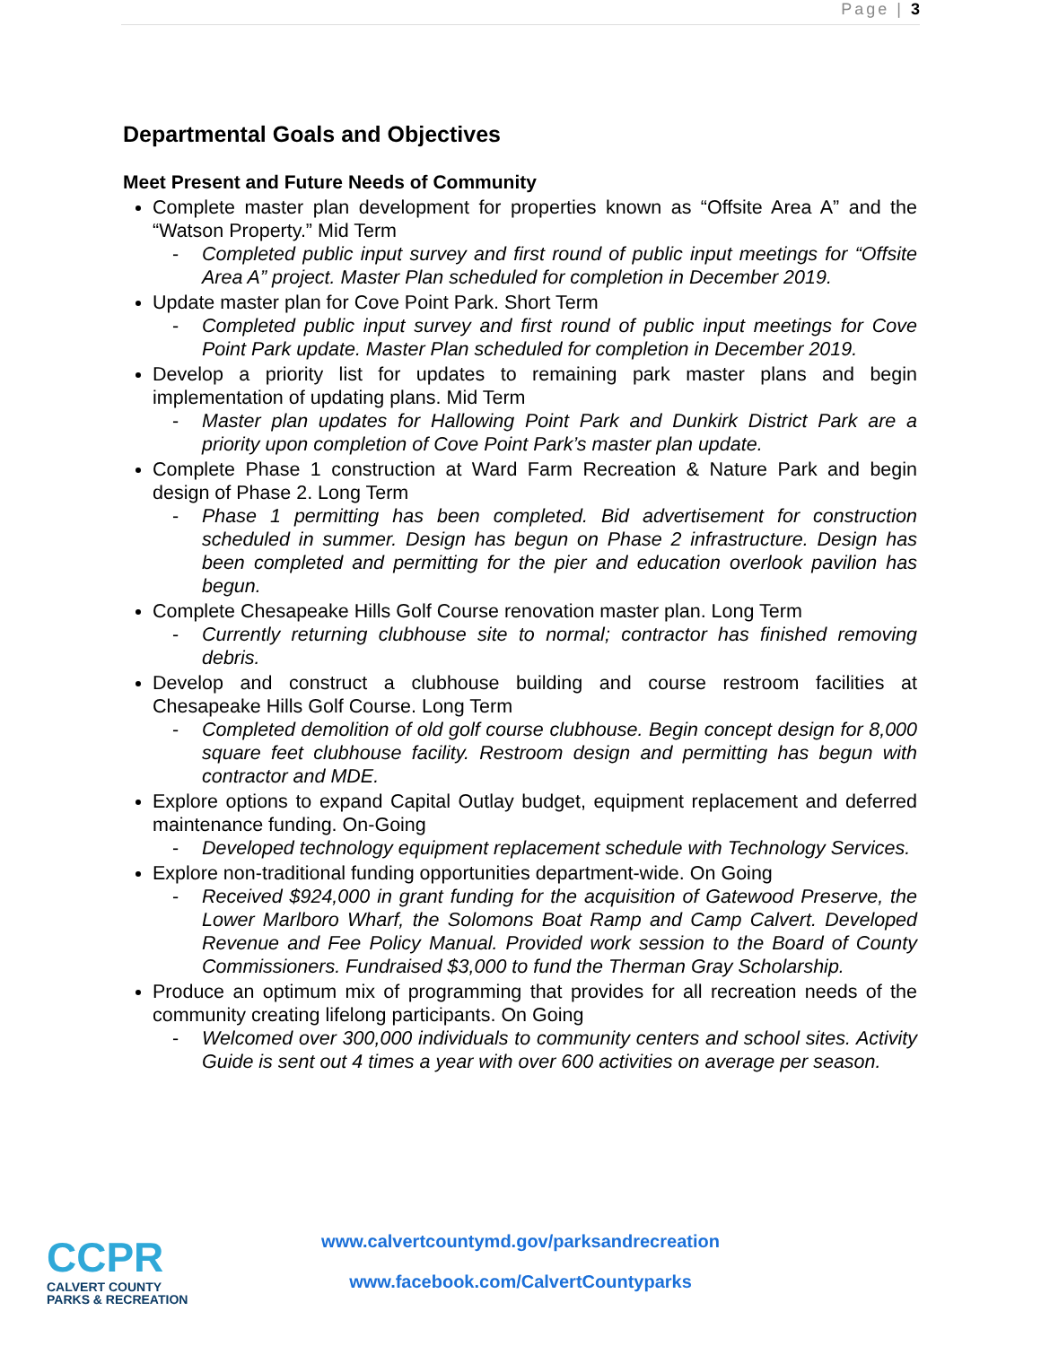Page | 3
Departmental Goals and Objectives
Meet Present and Future Needs of Community
Complete master plan development for properties known as “Offsite Area A” and the “Watson Property.” Mid Term
- Completed public input survey and first round of public input meetings for “Offsite Area A” project. Master Plan scheduled for completion in December 2019.
Update master plan for Cove Point Park. Short Term
- Completed public input survey and first round of public input meetings for Cove Point Park update. Master Plan scheduled for completion in December 2019.
Develop a priority list for updates to remaining park master plans and begin implementation of updating plans. Mid Term
- Master plan updates for Hallowing Point Park and Dunkirk District Park are a priority upon completion of Cove Point Park’s master plan update.
Complete Phase 1 construction at Ward Farm Recreation & Nature Park and begin design of Phase 2. Long Term
- Phase 1 permitting has been completed. Bid advertisement for construction scheduled in summer. Design has begun on Phase 2 infrastructure. Design has been completed and permitting for the pier and education overlook pavilion has begun.
Complete Chesapeake Hills Golf Course renovation master plan. Long Term
- Currently returning clubhouse site to normal; contractor has finished removing debris.
Develop and construct a clubhouse building and course restroom facilities at Chesapeake Hills Golf Course. Long Term
- Completed demolition of old golf course clubhouse. Begin concept design for 8,000 square feet clubhouse facility. Restroom design and permitting has begun with contractor and MDE.
Explore options to expand Capital Outlay budget, equipment replacement and deferred maintenance funding. On-Going
- Developed technology equipment replacement schedule with Technology Services.
Explore non-traditional funding opportunities department-wide. On Going
- Received $924,000 in grant funding for the acquisition of Gatewood Preserve, the Lower Marlboro Wharf, the Solomons Boat Ramp and Camp Calvert. Developed Revenue and Fee Policy Manual. Provided work session to the Board of County Commissioners. Fundraised $3,000 to fund the Therman Gray Scholarship.
Produce an optimum mix of programming that provides for all recreation needs of the community creating lifelong participants. On Going
- Welcomed over 300,000 individuals to community centers and school sites. Activity Guide is sent out 4 times a year with over 600 activities on average per season.
CCPR
CALVERT COUNTY
PARKS & RECREATION
www.calvertcountymd.gov/parksandrecreation
www.facebook.com/CalvertCountyparks